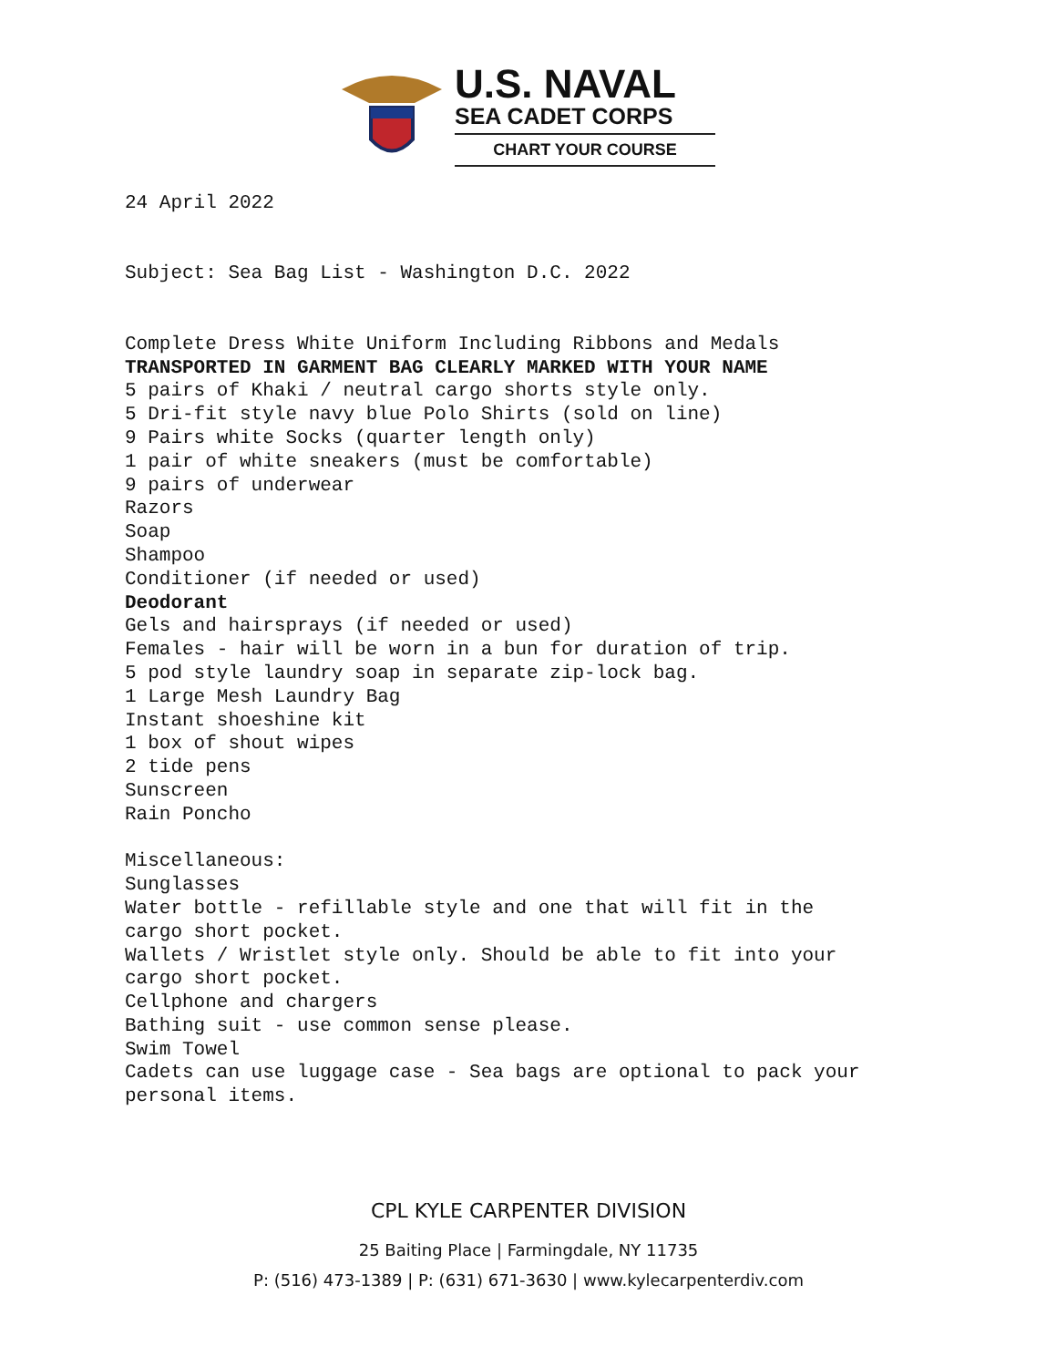U.S. NAVAL
SEA CADET CORPS
CHART YOUR COURSE
24 April 2022
Subject: Sea Bag List - Washington D.C. 2022
Complete Dress White Uniform Including Ribbons and Medals
TRANSPORTED IN GARMENT BAG CLEARLY MARKED WITH YOUR NAME
5 pairs of Khaki / neutral cargo shorts style only.
5 Dri-fit style navy blue Polo Shirts (sold on line)
9 Pairs white Socks (quarter length only)
1 pair of white sneakers (must be comfortable)
9 pairs of underwear
Razors
Soap
Shampoo
Conditioner (if needed or used)
Deodorant
Gels and hairsprays (if needed or used)
Females - hair will be worn in a bun for duration of trip.
5 pod style laundry soap in separate zip-lock bag.
1 Large Mesh Laundry Bag
Instant shoeshine kit
1 box of shout wipes
2 tide pens
Sunscreen
Rain Poncho
Miscellaneous:
Sunglasses
Water bottle - refillable style and one that will fit in the
cargo short pocket.
Wallets / Wristlet style only. Should be able to fit into your
cargo short pocket.
Cellphone and chargers
Bathing suit - use common sense please.
Swim Towel
Cadets can use luggage case - Sea bags are optional to pack your
personal items.
CPL KYLE CARPENTER DIVISION
25 Baiting Place | Farmingdale, NY 11735
P: (516) 473-1389 | P: (631) 671-3630 | www.kylecarpenterdiv.com